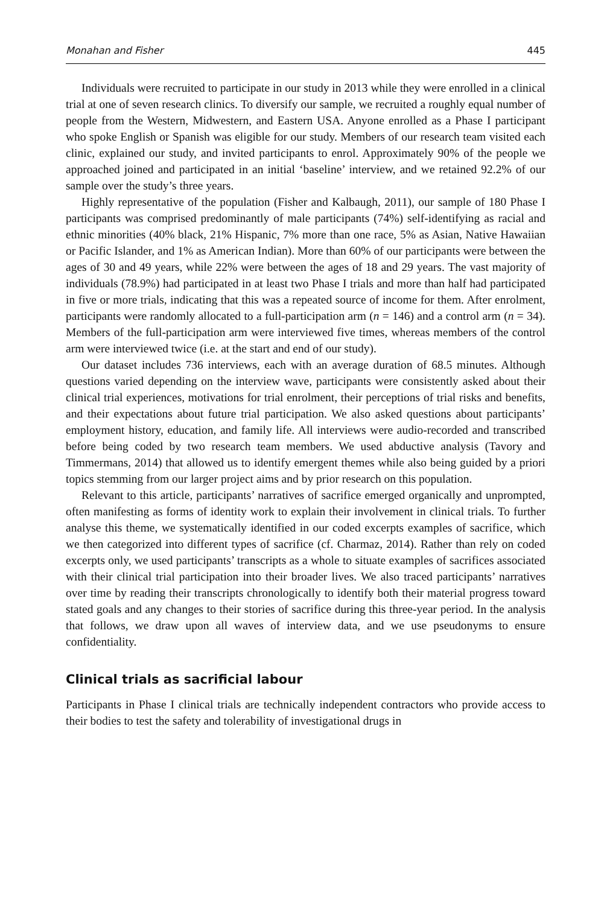Monahan and Fisher 445
Individuals were recruited to participate in our study in 2013 while they were enrolled in a clinical trial at one of seven research clinics. To diversify our sample, we recruited a roughly equal number of people from the Western, Midwestern, and Eastern USA. Anyone enrolled as a Phase I participant who spoke English or Spanish was eligible for our study. Members of our research team visited each clinic, explained our study, and invited participants to enrol. Approximately 90% of the people we approached joined and participated in an initial ‘baseline’ interview, and we retained 92.2% of our sample over the study’s three years.
Highly representative of the population (Fisher and Kalbaugh, 2011), our sample of 180 Phase I participants was comprised predominantly of male participants (74%) self-identifying as racial and ethnic minorities (40% black, 21% Hispanic, 7% more than one race, 5% as Asian, Native Hawaiian or Pacific Islander, and 1% as American Indian). More than 60% of our participants were between the ages of 30 and 49 years, while 22% were between the ages of 18 and 29 years. The vast majority of individuals (78.9%) had participated in at least two Phase I trials and more than half had participated in five or more trials, indicating that this was a repeated source of income for them. After enrolment, participants were randomly allocated to a full-participation arm (n = 146) and a control arm (n = 34). Members of the full-participation arm were interviewed five times, whereas members of the control arm were interviewed twice (i.e. at the start and end of our study).
Our dataset includes 736 interviews, each with an average duration of 68.5 minutes. Although questions varied depending on the interview wave, participants were consistently asked about their clinical trial experiences, motivations for trial enrolment, their perceptions of trial risks and benefits, and their expectations about future trial participation. We also asked questions about participants’ employment history, education, and family life. All interviews were audio-recorded and transcribed before being coded by two research team members. We used abductive analysis (Tavory and Timmermans, 2014) that allowed us to identify emergent themes while also being guided by a priori topics stemming from our larger project aims and by prior research on this population.
Relevant to this article, participants’ narratives of sacrifice emerged organically and unprompted, often manifesting as forms of identity work to explain their involvement in clinical trials. To further analyse this theme, we systematically identified in our coded excerpts examples of sacrifice, which we then categorized into different types of sacrifice (cf. Charmaz, 2014). Rather than rely on coded excerpts only, we used participants’ transcripts as a whole to situate examples of sacrifices associated with their clinical trial participation into their broader lives. We also traced participants’ narratives over time by reading their transcripts chronologically to identify both their material progress toward stated goals and any changes to their stories of sacrifice during this three-year period. In the analysis that follows, we draw upon all waves of interview data, and we use pseudonyms to ensure confidentiality.
Clinical trials as sacrificial labour
Participants in Phase I clinical trials are technically independent contractors who provide access to their bodies to test the safety and tolerability of investigational drugs in